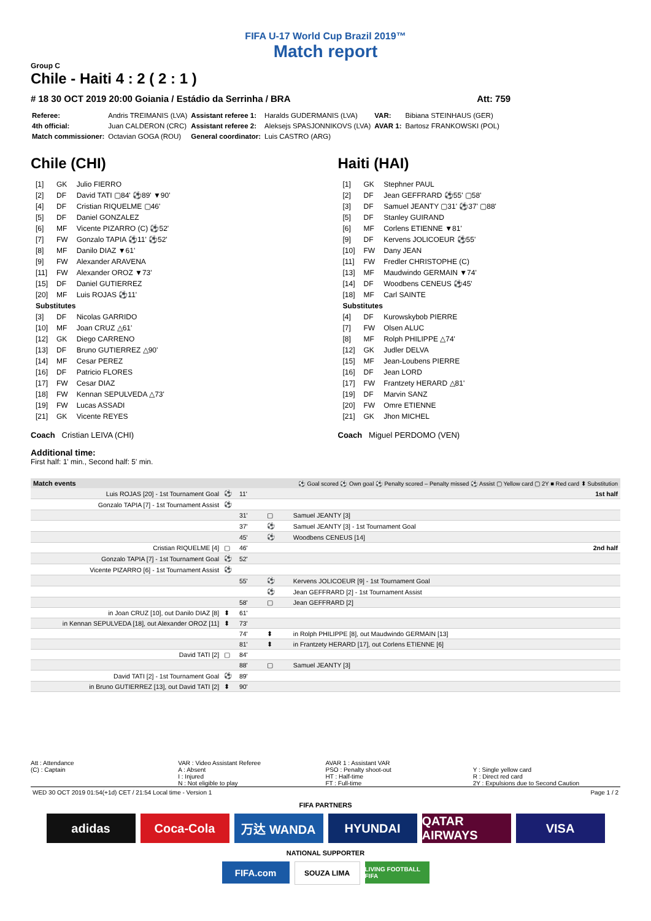FIFA U-17 World Cup Brazil 2019™
Match report
Group C
Chile - Haiti 4 : 2 ( 2 : 1 )
# 18 30 OCT 2019 20:00 Goiania / Estádio da Serrinha / BRA Att: 759
| Referee: | Andris TREIMANIS (LVA) | Assistant referee 1: | Haralds GUDERMANIS (LVA) | VAR: | Bibiana STEINHAUS (GER) |
| 4th official: | Juan CALDERON (CRC) | Assistant referee 2: | Aleksejs SPASJONNIKOVS (LVA) | AVAR 1: | Bartosz FRANKOWSKI (POL) |
| Match commissioner: | Octavian GOGA (ROU) | General coordinator: | Luis CASTRO (ARG) | | |
Chile (CHI)
| [1] | GK | Julio FIERRO |
| [2] | DF | David TATI ▢84' ⚽89' ▼90' |
| [4] | DF | Cristian RIQUELME ▢46' |
| [5] | DF | Daniel GONZALEZ |
| [6] | MF | Vicente PIZARRO (C) ⚽52' |
| [7] | FW | Gonzalo TAPIA ⚽11' ⚽52' |
| [8] | MF | Danilo DIAZ ▼61' |
| [9] | FW | Alexander ARAVENA |
| [11] | FW | Alexander OROZ ▼73' |
| [15] | DF | Daniel GUTIERREZ |
| [20] | MF | Luis ROJAS ⚽11' |
| Substitutes | | |
| [3] | DF | Nicolas GARRIDO |
| [10] | MF | Joan CRUZ △61' |
| [12] | GK | Diego CARRENO |
| [13] | DF | Bruno GUTIERREZ △90' |
| [14] | MF | Cesar PEREZ |
| [16] | DF | Patricio FLORES |
| [17] | FW | Cesar DIAZ |
| [18] | FW | Kennan SEPULVEDA △73' |
| [19] | FW | Lucas ASSADI |
| [21] | GK | Vicente REYES |
Coach Cristian LEIVA (CHI)
Haiti (HAI)
| [1] | GK | Stephner PAUL |
| [2] | DF | Jean GEFFRARD ⚽55' ▢58' |
| [3] | DF | Samuel JEANTY ▢31' ⚽37' ▢88' |
| [5] | DF | Stanley GUIRAND |
| [6] | MF | Corlens ETIENNE ▼81' |
| [9] | DF | Kervens JOLICOEUR ⚽55' |
| [10] | FW | Dany JEAN |
| [11] | FW | Fredler CHRISTOPHE (C) |
| [13] | MF | Maudwindo GERMAIN ▼74' |
| [14] | DF | Woodbens CENEUS ⚽45' |
| [18] | MF | Carl SAINTE |
| Substitutes | | |
| [4] | DF | Kurowskybob PIERRE |
| [7] | FW | Olsen ALUC |
| [8] | MF | Rolph PHILIPPE △74' |
| [12] | GK | Judler DELVA |
| [15] | MF | Jean-Loubens PIERRE |
| [16] | DF | Jean LORD |
| [17] | FW | Frantzety HERARD △81' |
| [19] | DF | Marvin SANZ |
| [20] | FW | Omre ETIENNE |
| [21] | GK | Jhon MICHEL |
Coach Miguel PERDOMO (VEN)
Additional time:
First half: 1' min., Second half: 5' min.
| Match events | | ⚽ Goal scored ⚽ Own goal ⚽ Penalty scored – Penalty missed ⚽ Assist ▢ Yellow card ▢ 2Y ■ Red card ⬍ Substitution | | |
| --- | --- | --- | --- | --- |
| Luis ROJAS [20] - 1st Tournament Goal | ⚽ | 11' | | 1st half |
| Gonzalo TAPIA [7] - 1st Tournament Assist | ⚽ | | | |
| | | 31' | ▢ | Samuel JEANTY [3] |
| | | 37' | ⚽ | Samuel JEANTY [3] - 1st Tournament Goal |
| | | 45' | ⚽ | Woodbens CENEUS [14] |
| Cristian RIQUELME [4] | ▢ | 46' | | 2nd half |
| Gonzalo TAPIA [7] - 1st Tournament Goal | ⚽ | 52' | | |
| Vicente PIZARRO [6] - 1st Tournament Assist | ⚽ | | | |
| | | 55' | ⚽ | Kervens JOLICOEUR [9] - 1st Tournament Goal |
| | | | ⚽ | Jean GEFFRARD [2] - 1st Tournament Assist |
| | | 58' | ▢ | Jean GEFFRARD [2] |
| in Joan CRUZ [10], out Danilo DIAZ [8] | ⬍ | 61' | | |
| in Kennan SEPULVEDA [18], out Alexander OROZ [11] | ⬍ | 73' | | |
| | | 74' | ⬍ | in Rolph PHILIPPE [8], out Maudwindo GERMAIN [13] |
| | | 81' | ⬍ | in Frantzety HERARD [17], out Corlens ETIENNE [6] |
| David TATI [2] | ▢ | 84' | | |
| | | 88' | ▢ | Samuel JEANTY [3] |
| David TATI [2] - 1st Tournament Goal | ⚽ | 89' | | |
| in Bruno GUTIERREZ [13], out David TATI [2] | ⬍ | 90' | | |
Att : Attendance
(C) : Captain
VAR : Video Assistant Referee
A : Absent
I : Injured
N : Not eligible to play
AVAR 1 : Assistant VAR
PSO : Penalty shoot-out
HT : Half-time
FT : Full-time
Y : Single yellow card
R : Direct red card
2Y : Expulsions due to Second Caution
WED 30 OCT 2019 01:54(+1d) CET / 21:54 Local time - Version 1 Page 1 / 2
FIFA PARTNERS
adidas Coca-Cola 万达 WANDA HYUNDAI QATAR AIRWAYS
VISA
NATIONAL SUPPORTER
FIFA.com
SOUZA LIMA
LIVING FOOTBALL FIFA